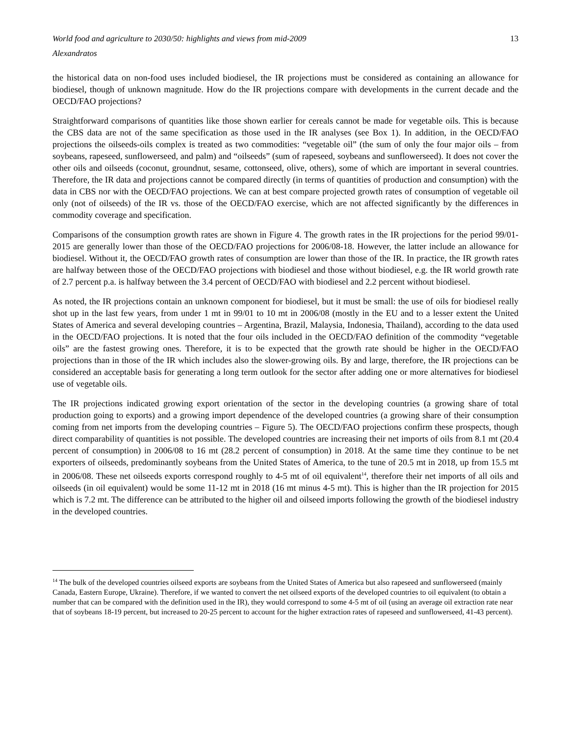World food and agriculture to 2030/50: highlights and views from mid-2009 13
Alexandratos
the historical data on non-food uses included biodiesel, the IR projections must be considered as containing an allowance for biodiesel, though of unknown magnitude. How do the IR projections compare with developments in the current decade and the OECD/FAO projections?
Straightforward comparisons of quantities like those shown earlier for cereals cannot be made for vegetable oils. This is because the CBS data are not of the same specification as those used in the IR analyses (see Box 1). In addition, in the OECD/FAO projections the oilseeds-oils complex is treated as two commodities: “vegetable oil” (the sum of only the four major oils – from soybeans, rapeseed, sunflowerseed, and palm) and “oilseeds” (sum of rapeseed, soybeans and sunflowerseed). It does not cover the other oils and oilseeds (coconut, groundnut, sesame, cottonseed, olive, others), some of which are important in several countries. Therefore, the IR data and projections cannot be compared directly (in terms of quantities of production and consumption) with the data in CBS nor with the OECD/FAO projections. We can at best compare projected growth rates of consumption of vegetable oil only (not of oilseeds) of the IR vs. those of the OECD/FAO exercise, which are not affected significantly by the differences in commodity coverage and specification.
Comparisons of the consumption growth rates are shown in Figure 4. The growth rates in the IR projections for the period 99/01-2015 are generally lower than those of the OECD/FAO projections for 2006/08-18. However, the latter include an allowance for biodiesel. Without it, the OECD/FAO growth rates of consumption are lower than those of the IR. In practice, the IR growth rates are halfway between those of the OECD/FAO projections with biodiesel and those without biodiesel, e.g. the IR world growth rate of 2.7 percent p.a. is halfway between the 3.4 percent of OECD/FAO with biodiesel and 2.2 percent without biodiesel.
As noted, the IR projections contain an unknown component for biodiesel, but it must be small: the use of oils for biodiesel really shot up in the last few years, from under 1 mt in 99/01 to 10 mt in 2006/08 (mostly in the EU and to a lesser extent the United States of America and several developing countries – Argentina, Brazil, Malaysia, Indonesia, Thailand), according to the data used in the OECD/FAO projections. It is noted that the four oils included in the OECD/FAO definition of the commodity “vegetable oils” are the fastest growing ones. Therefore, it is to be expected that the growth rate should be higher in the OECD/FAO projections than in those of the IR which includes also the slower-growing oils. By and large, therefore, the IR projections can be considered an acceptable basis for generating a long term outlook for the sector after adding one or more alternatives for biodiesel use of vegetable oils.
The IR projections indicated growing export orientation of the sector in the developing countries (a growing share of total production going to exports) and a growing import dependence of the developed countries (a growing share of their consumption coming from net imports from the developing countries – Figure 5). The OECD/FAO projections confirm these prospects, though direct comparability of quantities is not possible. The developed countries are increasing their net imports of oils from 8.1 mt (20.4 percent of consumption) in 2006/08 to 16 mt (28.2 percent of consumption) in 2018. At the same time they continue to be net exporters of oilseeds, predominantly soybeans from the United States of America, to the tune of 20.5 mt in 2018, up from 15.5 mt in 2006/08. These net oilseeds exports correspond roughly to 4-5 mt of oil equivalent<sup>14</sup>, therefore their net imports of all oils and oilseeds (in oil equivalent) would be some 11-12 mt in 2018 (16 mt minus 4-5 mt). This is higher than the IR projection for 2015 which is 7.2 mt. The difference can be attributed to the higher oil and oilseed imports following the growth of the biodiesel industry in the developed countries.
<sup>14</sup> The bulk of the developed countries oilseed exports are soybeans from the United States of America but also rapeseed and sunflowerseed (mainly Canada, Eastern Europe, Ukraine). Therefore, if we wanted to convert the net oilseed exports of the developed countries to oil equivalent (to obtain a number that can be compared with the definition used in the IR), they would correspond to some 4-5 mt of oil (using an average oil extraction rate near that of soybeans 18-19 percent, but increased to 20-25 percent to account for the higher extraction rates of rapeseed and sunflowerseed, 41-43 percent).